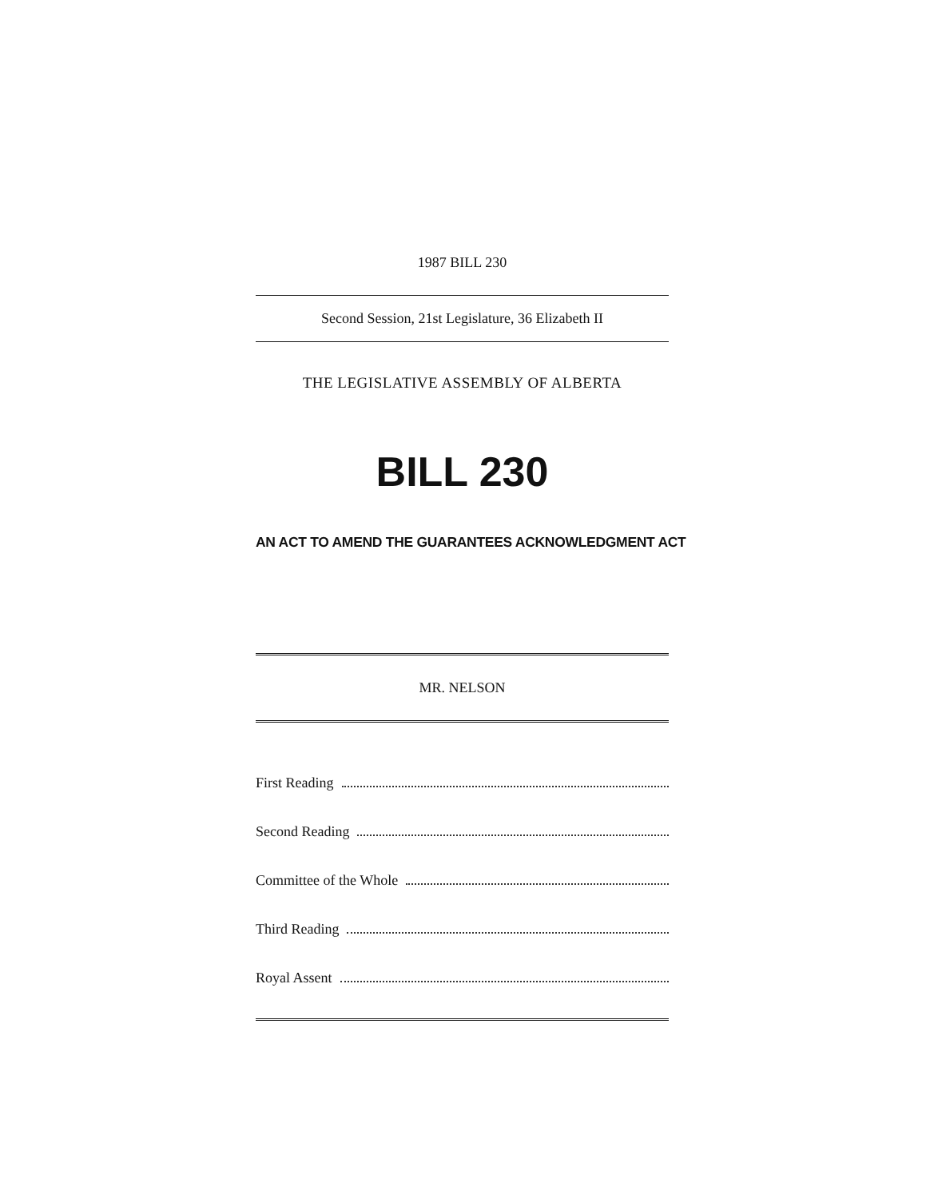1987 BILL 230
Second Session, 21st Legislature, 36 Elizabeth II
THE LEGISLATIVE ASSEMBLY OF ALBERTA
BILL 230
AN ACT TO AMEND THE GUARANTEES ACKNOWLEDGMENT ACT
MR. NELSON
First Reading
Second Reading
Committee of the Whole
Third Reading
Royal Assent